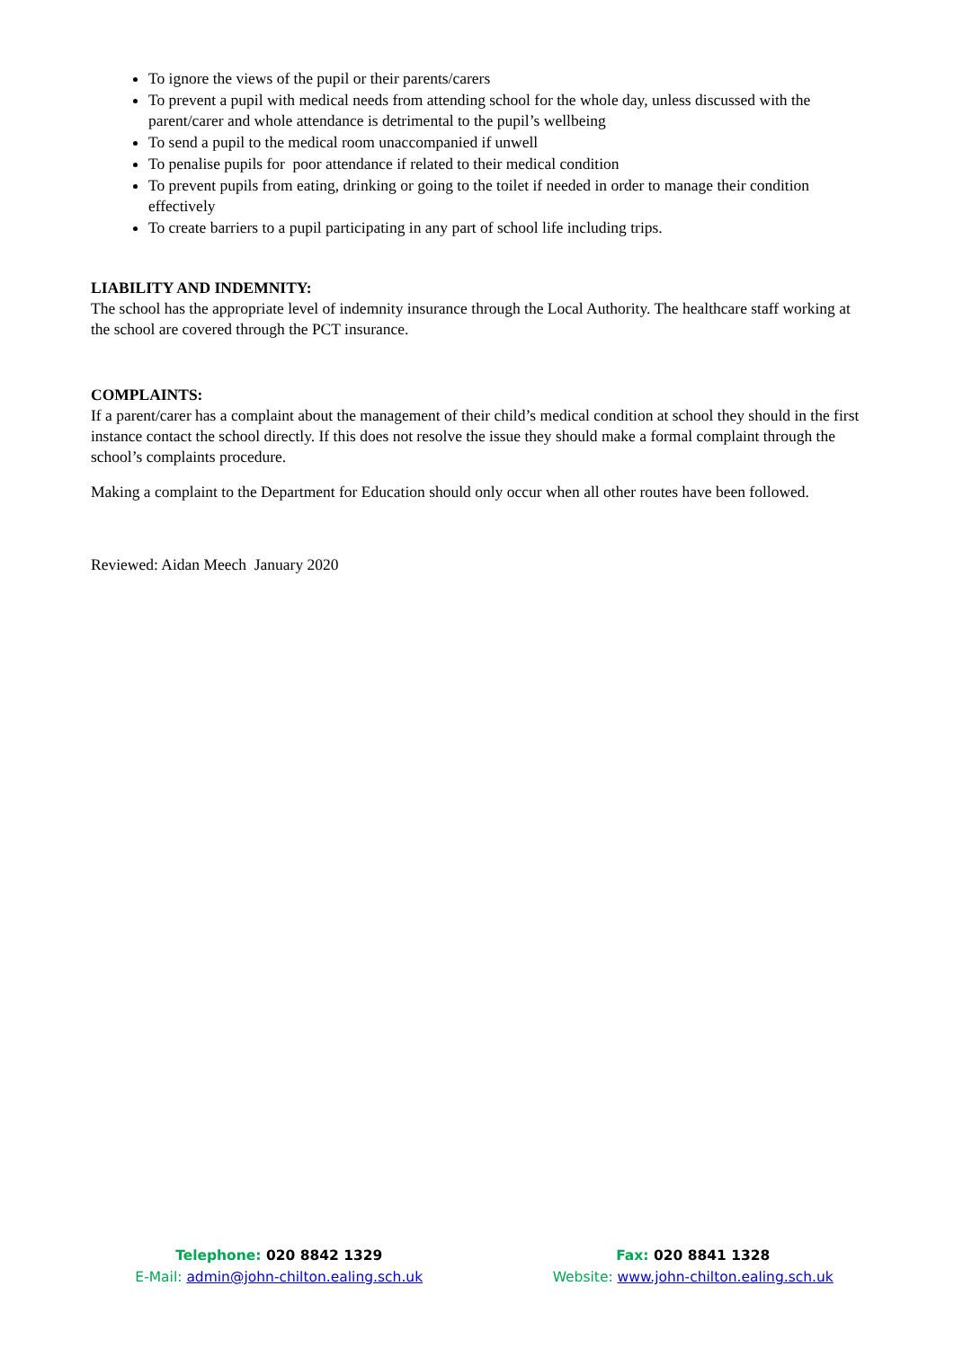To ignore the views of the pupil or their parents/carers
To prevent a pupil with medical needs from attending school for the whole day, unless discussed with the parent/carer and whole attendance is detrimental to the pupil’s wellbeing
To send a pupil to the medical room unaccompanied if unwell
To penalise pupils for poor attendance if related to their medical condition
To prevent pupils from eating, drinking or going to the toilet if needed in order to manage their condition effectively
To create barriers to a pupil participating in any part of school life including trips.
LIABILITY AND INDEMNITY:
The school has the appropriate level of indemnity insurance through the Local Authority. The healthcare staff working at the school are covered through the PCT insurance.
COMPLAINTS:
If a parent/carer has a complaint about the management of their child’s medical condition at school they should in the first instance contact the school directly. If this does not resolve the issue they should make a formal complaint through the school’s complaints procedure.
Making a complaint to the Department for Education should only occur when all other routes have been followed.
Reviewed: Aidan Meech January 2020
Telephone: 020 8842 1329
E-Mail: admin@john-chilton.ealing.sch.uk
Fax: 020 8841 1328
Website: www.john-chilton.ealing.sch.uk